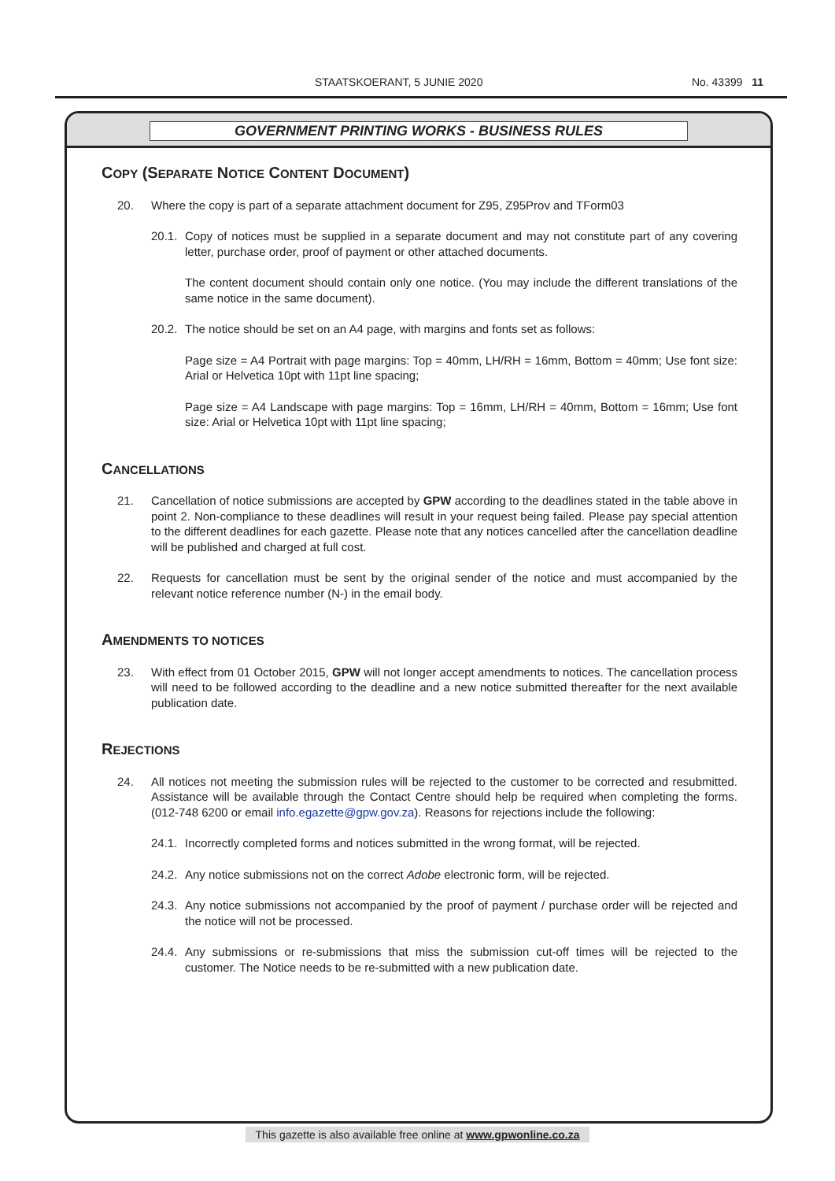STAATSKOERANT, 5 JUNIE 2020 No. 43399 11
GOVERNMENT PRINTING WORKS - BUSINESS RULES
COPY (SEPARATE NOTICE CONTENT DOCUMENT)
20. Where the copy is part of a separate attachment document for Z95, Z95Prov and TForm03
20.1. Copy of notices must be supplied in a separate document and may not constitute part of any covering letter, purchase order, proof of payment or other attached documents.
The content document should contain only one notice. (You may include the different translations of the same notice in the same document).
20.2. The notice should be set on an A4 page, with margins and fonts set as follows:
Page size = A4 Portrait with page margins: Top = 40mm, LH/RH = 16mm, Bottom = 40mm; Use font size: Arial or Helvetica 10pt with 11pt line spacing;
Page size = A4 Landscape with page margins: Top = 16mm, LH/RH = 40mm, Bottom = 16mm; Use font size: Arial or Helvetica 10pt with 11pt line spacing;
CANCELLATIONS
21. Cancellation of notice submissions are accepted by GPW according to the deadlines stated in the table above in point 2. Non-compliance to these deadlines will result in your request being failed. Please pay special attention to the different deadlines for each gazette. Please note that any notices cancelled after the cancellation deadline will be published and charged at full cost.
22. Requests for cancellation must be sent by the original sender of the notice and must accompanied by the relevant notice reference number (N-) in the email body.
AMENDMENTS TO NOTICES
23. With effect from 01 October 2015, GPW will not longer accept amendments to notices. The cancellation process will need to be followed according to the deadline and a new notice submitted thereafter for the next available publication date.
REJECTIONS
24. All notices not meeting the submission rules will be rejected to the customer to be corrected and resubmitted. Assistance will be available through the Contact Centre should help be required when completing the forms. (012-748 6200 or email info.egazette@gpw.gov.za). Reasons for rejections include the following:
24.1. Incorrectly completed forms and notices submitted in the wrong format, will be rejected.
24.2. Any notice submissions not on the correct Adobe electronic form, will be rejected.
24.3. Any notice submissions not accompanied by the proof of payment / purchase order will be rejected and the notice will not be processed.
24.4. Any submissions or re-submissions that miss the submission cut-off times will be rejected to the customer. The Notice needs to be re-submitted with a new publication date.
This gazette is also available free online at www.gpwonline.co.za